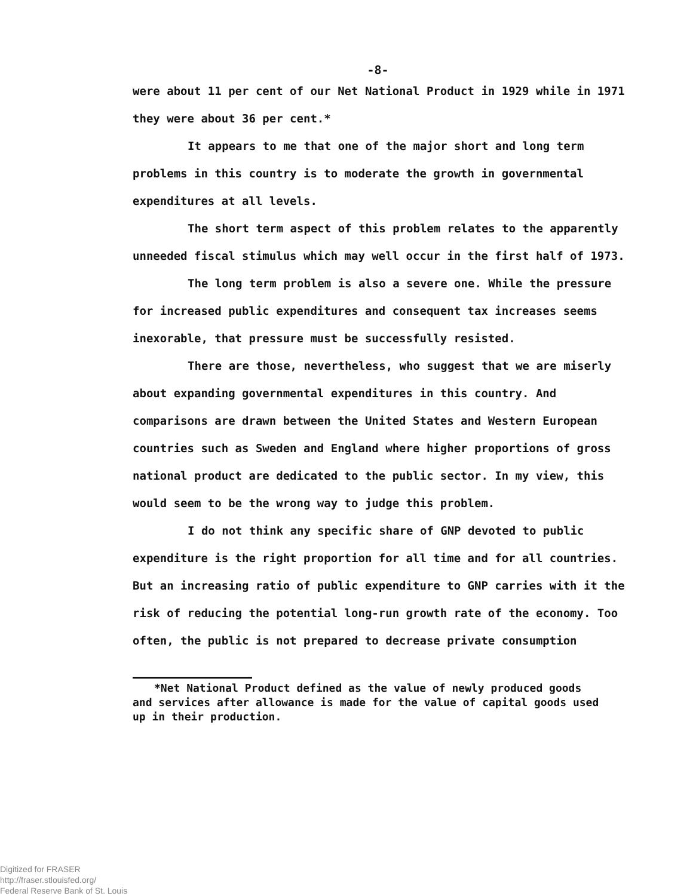-8-
were about 11 per cent of our Net National Product in 1929 while in 1971 they were about 36 per cent.*
It appears to me that one of the major short and long term problems in this country is to moderate the growth in governmental expenditures at all levels.
The short term aspect of this problem relates to the apparently unneeded fiscal stimulus which may well occur in the first half of 1973.
The long term problem is also a severe one. While the pressure for increased public expenditures and consequent tax increases seems inexorable, that pressure must be successfully resisted.
There are those, nevertheless, who suggest that we are miserly about expanding governmental expenditures in this country. And comparisons are drawn between the United States and Western European countries such as Sweden and England where higher proportions of gross national product are dedicated to the public sector. In my view, this would seem to be the wrong way to judge this problem.
I do not think any specific share of GNP devoted to public expenditure is the right proportion for all time and for all countries. But an increasing ratio of public expenditure to GNP carries with it the risk of reducing the potential long-run growth rate of the economy. Too often, the public is not prepared to decrease private consumption
*Net National Product defined as the value of newly produced goods
and services after allowance is made for the value of capital goods used up in their production.
Digitized for FRASER
http://fraser.stlouisfed.org/
Federal Reserve Bank of St. Louis